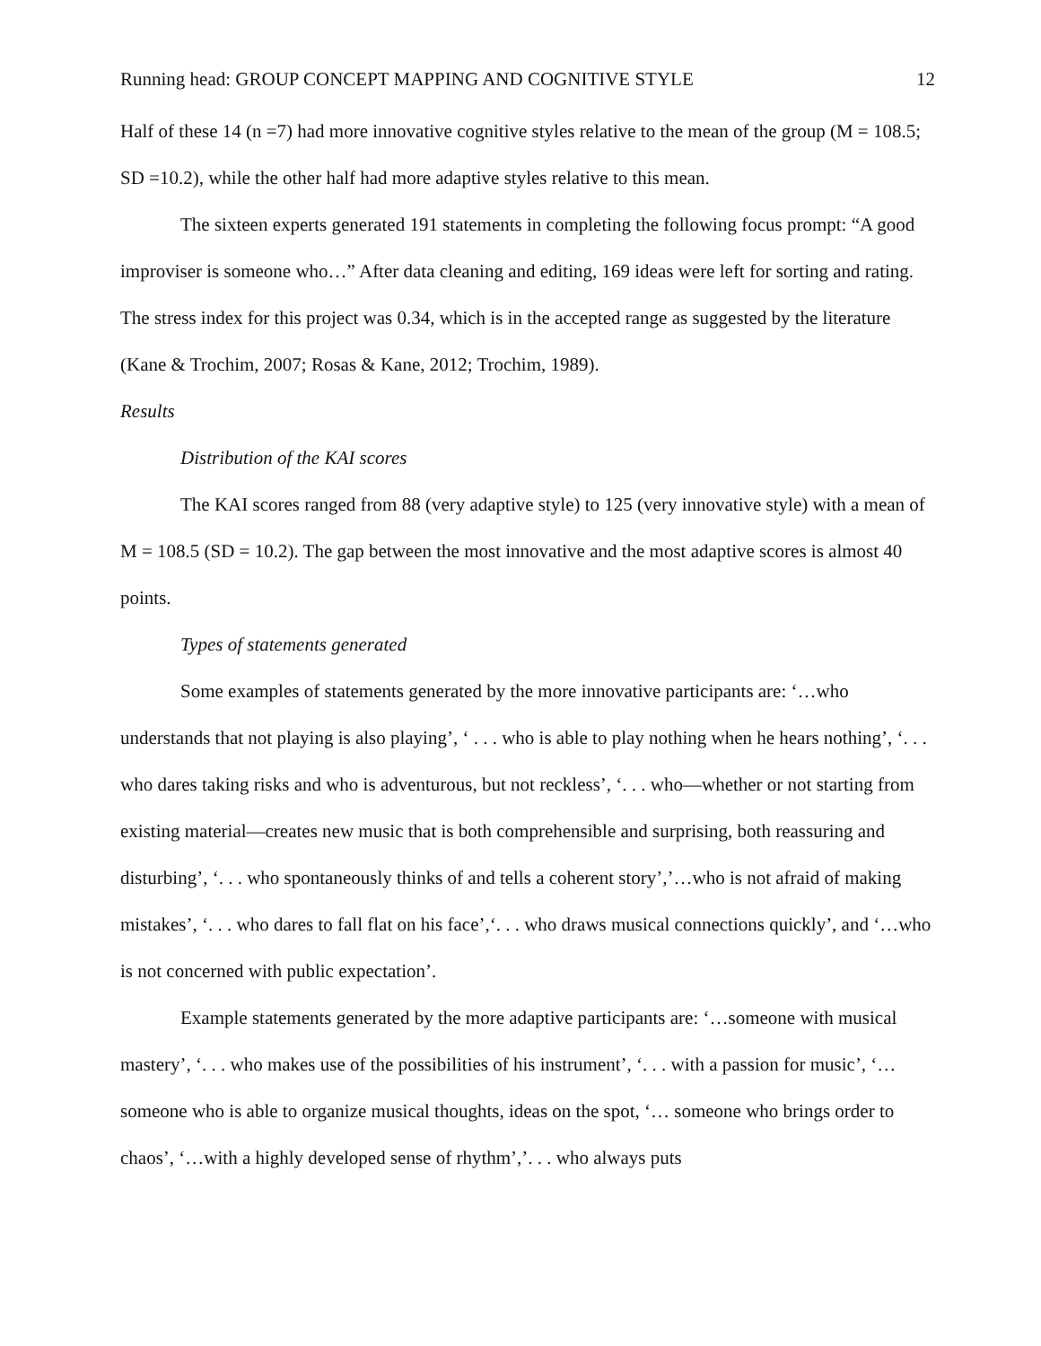Running head: GROUP CONCEPT MAPPING AND COGNITIVE STYLE 12
Half of these 14 (n =7) had more innovative cognitive styles relative to the mean of the group (M = 108.5; SD =10.2), while the other half had more adaptive styles relative to this mean.
The sixteen experts generated 191 statements in completing the following focus prompt: “A good improviser is someone who…” After data cleaning and editing, 169 ideas were left for sorting and rating. The stress index for this project was 0.34, which is in the accepted range as suggested by the literature (Kane & Trochim, 2007; Rosas & Kane, 2012; Trochim, 1989).
Results
Distribution of the KAI scores
The KAI scores ranged from 88 (very adaptive style) to 125 (very innovative style) with a mean of M = 108.5 (SD = 10.2). The gap between the most innovative and the most adaptive scores is almost 40 points.
Types of statements generated
Some examples of statements generated by the more innovative participants are: ‘…who understands that not playing is also playing’, ‘ . . . who is able to play nothing when he hears nothing’, ‘. . . who dares taking risks and who is adventurous, but not reckless’, ‘. . . who—whether or not starting from existing material—creates new music that is both comprehensible and surprising, both reassuring and disturbing’, ‘. . . who spontaneously thinks of and tells a coherent story’,’…who is not afraid of making mistakes’, ‘. . . who dares to fall flat on his face’,‘. . . who draws musical connections quickly’, and ‘…who is not concerned with public expectation’.
Example statements generated by the more adaptive participants are: ‘…someone with musical mastery’, ‘. . . who makes use of the possibilities of his instrument’, ‘. . . with a passion for music’, ‘… someone who is able to organize musical thoughts, ideas on the spot, ‘… someone who brings order to chaos’, ‘…with a highly developed sense of rhythm’,’. . . who always puts